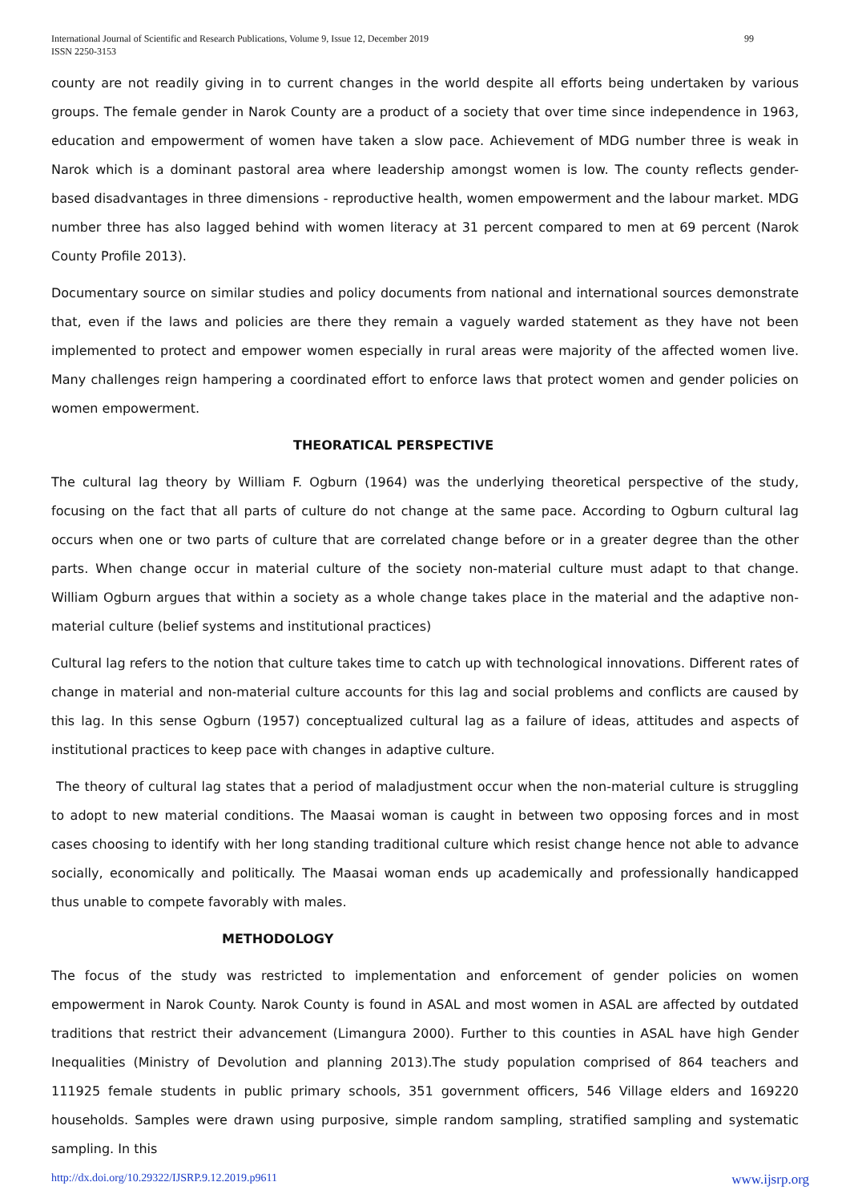International Journal of Scientific and Research Publications, Volume 9, Issue 12, December 2019
ISSN 2250-3153
99
county are not readily giving in to current changes in the world despite all efforts being undertaken by various groups. The female gender in Narok County are a product of a society that over time since independence in 1963, education and empowerment of women have taken a slow pace. Achievement of MDG number three is weak in Narok which is a dominant pastoral area where leadership amongst women is low. The county reflects gender-based disadvantages in three dimensions - reproductive health, women empowerment and the labour market. MDG number three has also lagged behind with women literacy at 31 percent compared to men at 69 percent (Narok County Profile 2013).
Documentary source on similar studies and policy documents from national and international sources demonstrate that, even if the laws and policies are there they remain a vaguely warded statement as they have not been implemented to protect and empower women especially in rural areas were majority of the affected women live. Many challenges reign hampering a coordinated effort to enforce laws that protect women and gender policies on women empowerment.
THEORATICAL PERSPECTIVE
The cultural lag theory by William F. Ogburn (1964) was the underlying theoretical perspective of the study, focusing on the fact that all parts of culture do not change at the same pace. According to Ogburn cultural lag occurs when one or two parts of culture that are correlated change before or in a greater degree than the other parts. When change occur in material culture of the society non-material culture must adapt to that change. William Ogburn argues that within a society as a whole change takes place in the material and the adaptive non-material culture (belief systems and institutional practices)
Cultural lag refers to the notion that culture takes time to catch up with technological innovations. Different rates of change in material and non-material culture accounts for this lag and social problems and conflicts are caused by this lag. In this sense Ogburn (1957) conceptualized cultural lag as a failure of ideas, attitudes and aspects of institutional practices to keep pace with changes in adaptive culture.
The theory of cultural lag states that a period of maladjustment occur when the non-material culture is struggling to adopt to new material conditions. The Maasai woman is caught in between two opposing forces and in most cases choosing to identify with her long standing traditional culture which resist change hence not able to advance socially, economically and politically. The Maasai woman ends up academically and professionally handicapped thus unable to compete favorably with males.
METHODOLOGY
The focus of the study was restricted to implementation and enforcement of gender policies on women empowerment in Narok County. Narok County is found in ASAL and most women in ASAL are affected by outdated traditions that restrict their advancement (Limangura 2000). Further to this counties in ASAL have high Gender Inequalities (Ministry of Devolution and planning 2013).The study population comprised of 864 teachers and 111925 female students in public primary schools, 351 government officers, 546 Village elders and 169220 households. Samples were drawn using purposive, simple random sampling, stratified sampling and systematic sampling. In this
http://dx.doi.org/10.29322/IJSRP.9.12.2019.p9611 www.ijsrp.org